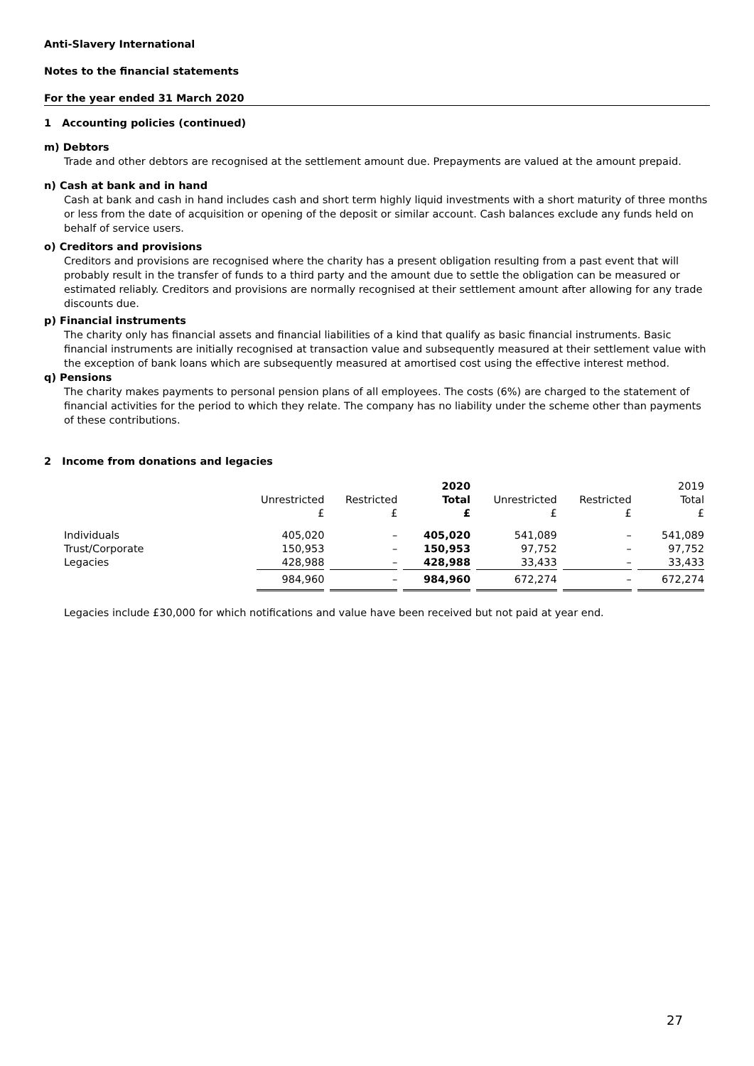Anti-Slavery International
Notes to the financial statements
For the year ended 31 March 2020
1 Accounting policies (continued)
m) Debtors
Trade and other debtors are recognised at the settlement amount due. Prepayments are valued at the amount prepaid.
n) Cash at bank and in hand
Cash at bank and cash in hand includes cash and short term highly liquid investments with a short maturity of three months or less from the date of acquisition or opening of the deposit or similar account. Cash balances exclude any funds held on behalf of service users.
o) Creditors and provisions
Creditors and provisions are recognised where the charity has a present obligation resulting from a past event that will probably result in the transfer of funds to a third party and the amount due to settle the obligation can be measured or estimated reliably. Creditors and provisions are normally recognised at their settlement amount after allowing for any trade discounts due.
p) Financial instruments
The charity only has financial assets and financial liabilities of a kind that qualify as basic financial instruments. Basic financial instruments are initially recognised at transaction value and subsequently measured at their settlement value with the exception of bank loans which are subsequently measured at amortised cost using the effective interest method.
q) Pensions
The charity makes payments to personal pension plans of all employees. The costs (6%) are charged to the statement of financial activities for the period to which they relate. The company has no liability under the scheme other than payments of these contributions.
2 Income from donations and legacies
| | | | 2020 | | | 2019 |
| --- | --- | --- | --- | --- | --- | --- |
| | Unrestricted | Restricted | Total | Unrestricted | Restricted | Total |
| | £ | £ | £ | £ | £ | £ |
| Individuals | 405,020 | – | 405,020 | 541,089 | – | 541,089 |
| Trust/Corporate | 150,953 | – | 150,953 | 97,752 | – | 97,752 |
| Legacies | 428,988 | – | 428,988 | 33,433 | – | 33,433 |
| | 984,960 | – | 984,960 | 672,274 | – | 672,274 |
Legacies include £30,000 for which notifications and value have been received but not paid at year end.
27